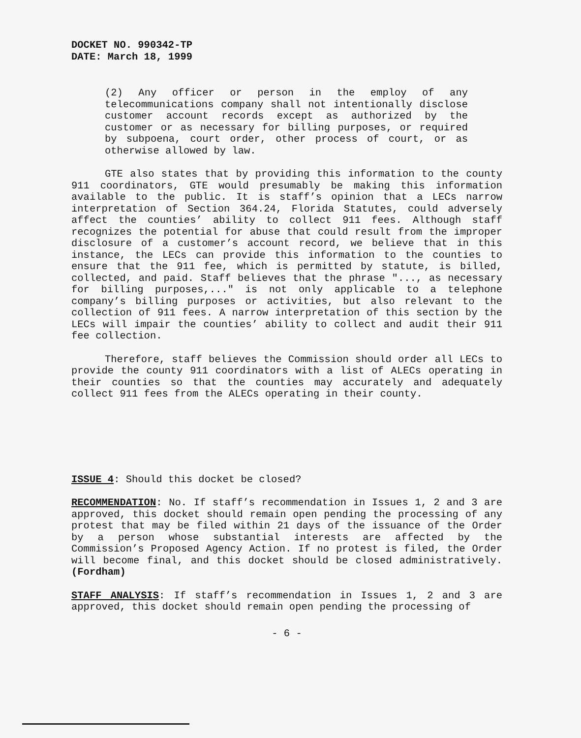DOCKET NO. 990342-TP
DATE: March 18, 1999
(2) Any officer or person in the employ of any telecommunications company shall not intentionally disclose customer account records except as authorized by the customer or as necessary for billing purposes, or required by subpoena, court order, other process of court, or as otherwise allowed by law.
GTE also states that by providing this information to the county 911 coordinators, GTE would presumably be making this information available to the public. It is staff’s opinion that a LECs narrow interpretation of Section 364.24, Florida Statutes, could adversely affect the counties’ ability to collect 911 fees. Although staff recognizes the potential for abuse that could result from the improper disclosure of a customer’s account record, we believe that in this instance, the LECs can provide this information to the counties to ensure that the 911 fee, which is permitted by statute, is billed, collected, and paid. Staff believes that the phrase "..., as necessary for billing purposes,..." is not only applicable to a telephone company’s billing purposes or activities, but also relevant to the collection of 911 fees. A narrow interpretation of this section by the LECs will impair the counties’ ability to collect and audit their 911 fee collection.
Therefore, staff believes the Commission should order all LECs to provide the county 911 coordinators with a list of ALECs operating in their counties so that the counties may accurately and adequately collect 911 fees from the ALECs operating in their county.
ISSUE 4: Should this docket be closed?
RECOMMENDATION: No. If staff’s recommendation in Issues 1, 2 and 3 are approved, this docket should remain open pending the processing of any protest that may be filed within 21 days of the issuance of the Order by a person whose substantial interests are affected by the Commission’s Proposed Agency Action. If no protest is filed, the Order will become final, and this docket should be closed administratively. (Fordham)
STAFF ANALYSIS: If staff’s recommendation in Issues 1, 2 and 3 are approved, this docket should remain open pending the processing of
- 6 -